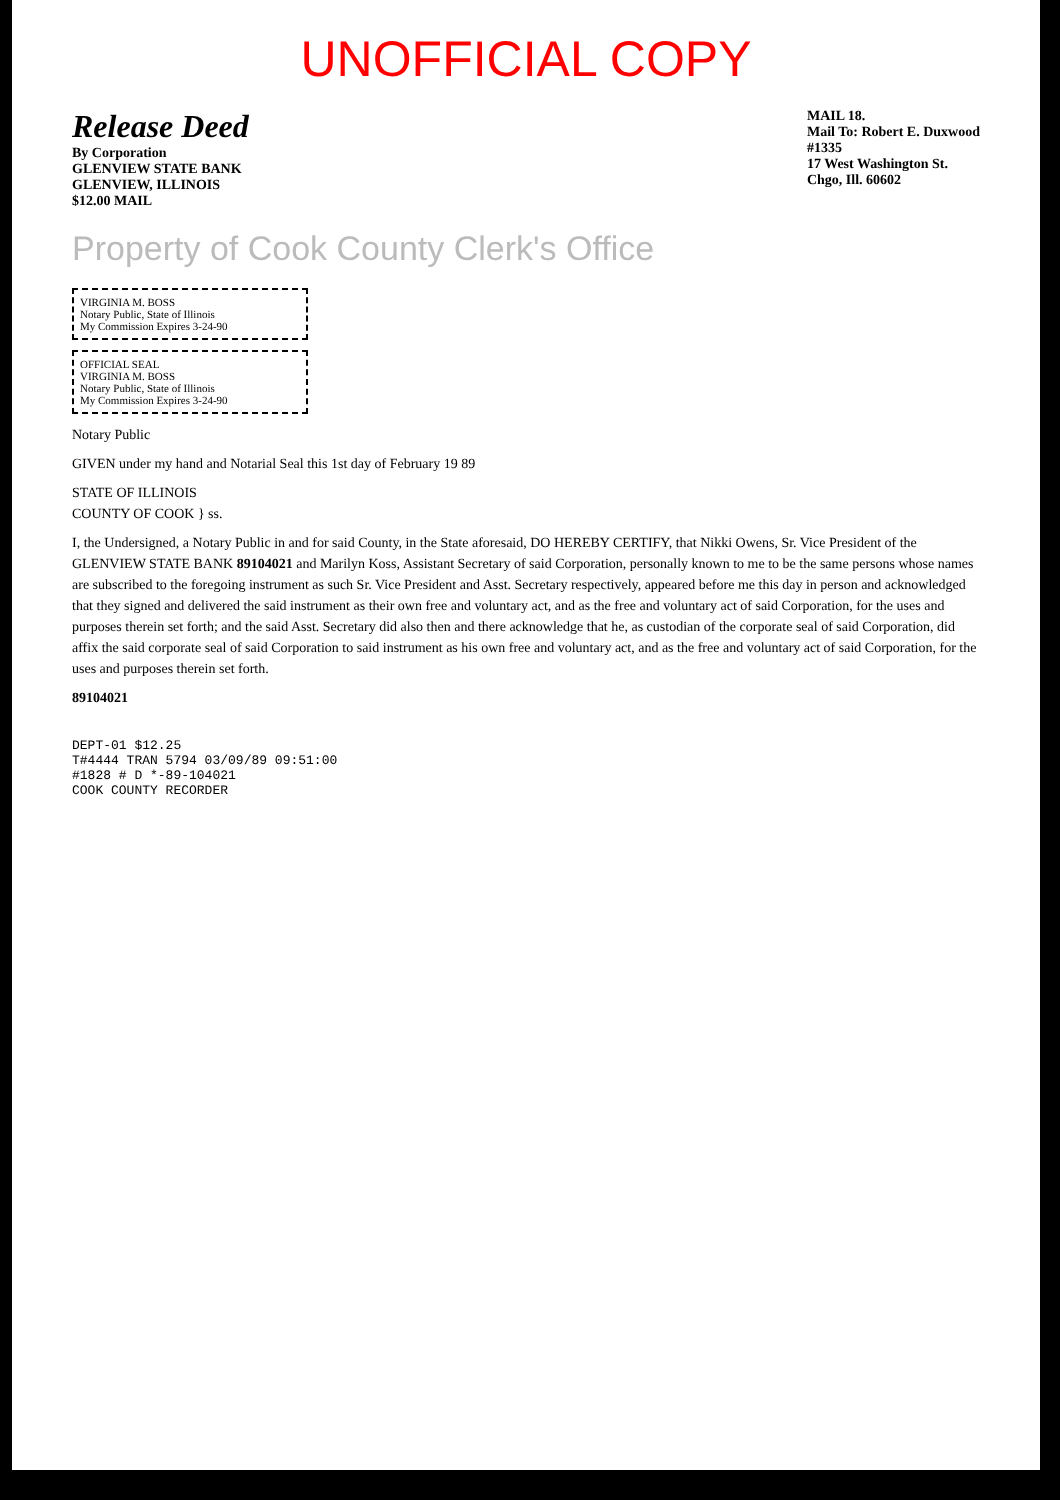UNOFFICIAL COPY
Release Deed
By Corporation
GLENVIEW STATE BANK
GLENVIEW, ILLINOIS
$12.00 MAIL
MAIL 18.
Mail To: Robert E. Duxwood
#1335
17 West Washington St.
Chgo, Ill. 60602
Property of Cook County Clerk's Office
VIRGINIA M. BOSS
Notary Public, State of Illinois
My Commission Expires 3-24-90
OFFICIAL SEAL
VIRGINIA M. BOSS
Notary Public, State of Illinois
My Commission Expires 3-24-90
Notary Public
GIVEN under my hand and Notarial Seal this 1st day of February 19 89
STATE OF ILLINOIS
COUNTY OF COOK } ss.
I, the Undersigned, a Notary Public in and for said County, in the State aforesaid, DO HEREBY CERTIFY, that Nikki Owens, Sr. Vice President of the GLENVIEW STATE BANK 89104021 and Marilyn Koss, Assistant Secretary of said Corporation, personally known to me to be the same persons whose names are subscribed to the foregoing instrument as such Sr. Vice President and Asst. Secretary respectively, appeared before me this day in person and acknowledged that they signed and delivered the said instrument as their own free and voluntary act, and as the free and voluntary act of said Corporation, for the uses and purposes therein set forth; and the said Asst. Secretary did also then and there acknowledge that he, as custodian of the corporate seal of said Corporation, did affix the said corporate seal of said Corporation to said instrument as his own free and voluntary act, and as the free and voluntary act of said Corporation, for the uses and purposes therein set forth.
89104021
DEPT-01 $12.25
T#4444 TRAN 5794 03/09/89 09:51:00
#1828 # D *-89-104021
COOK COUNTY RECORDER